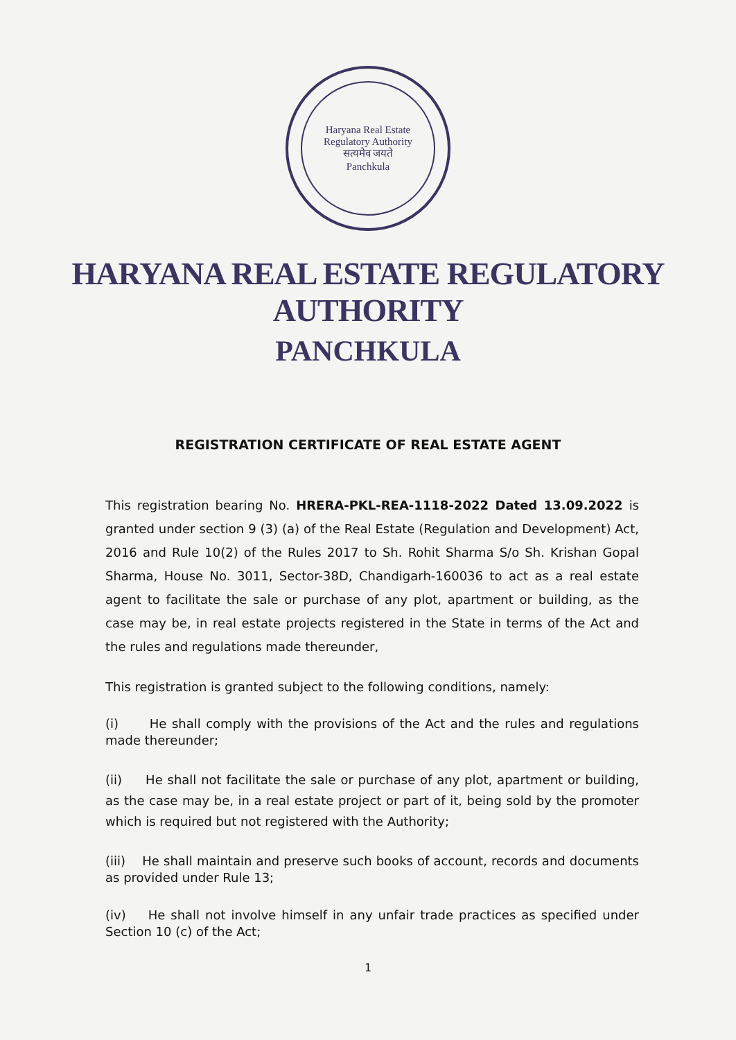Haryana Real Estate Regulatory Authority
सत्यमेव जयते
Panchkula
HARYANA REAL ESTATE REGULATORY AUTHORITY
PANCHKULA
REGISTRATION CERTIFICATE OF REAL ESTATE AGENT
This registration bearing No. HRERA-PKL-REA-1118-2022 Dated 13.09.2022 is granted under section 9 (3) (a) of the Real Estate (Regulation and Development) Act, 2016 and Rule 10(2) of the Rules 2017 to Sh. Rohit Sharma S/o Sh. Krishan Gopal Sharma, House No. 3011, Sector-38D, Chandigarh-160036 to act as a real estate agent to facilitate the sale or purchase of any plot, apartment or building, as the case may be, in real estate projects registered in the State in terms of the Act and the rules and regulations made thereunder,
This registration is granted subject to the following conditions, namely:
(i) He shall comply with the provisions of the Act and the rules and regulations made thereunder;
(ii) He shall not facilitate the sale or purchase of any plot, apartment or building, as the case may be, in a real estate project or part of it, being sold by the promoter which is required but not registered with the Authority;
(iii) He shall maintain and preserve such books of account, records and documents as provided under Rule 13;
(iv) He shall not involve himself in any unfair trade practices as specified under Section 10 (c) of the Act;
1